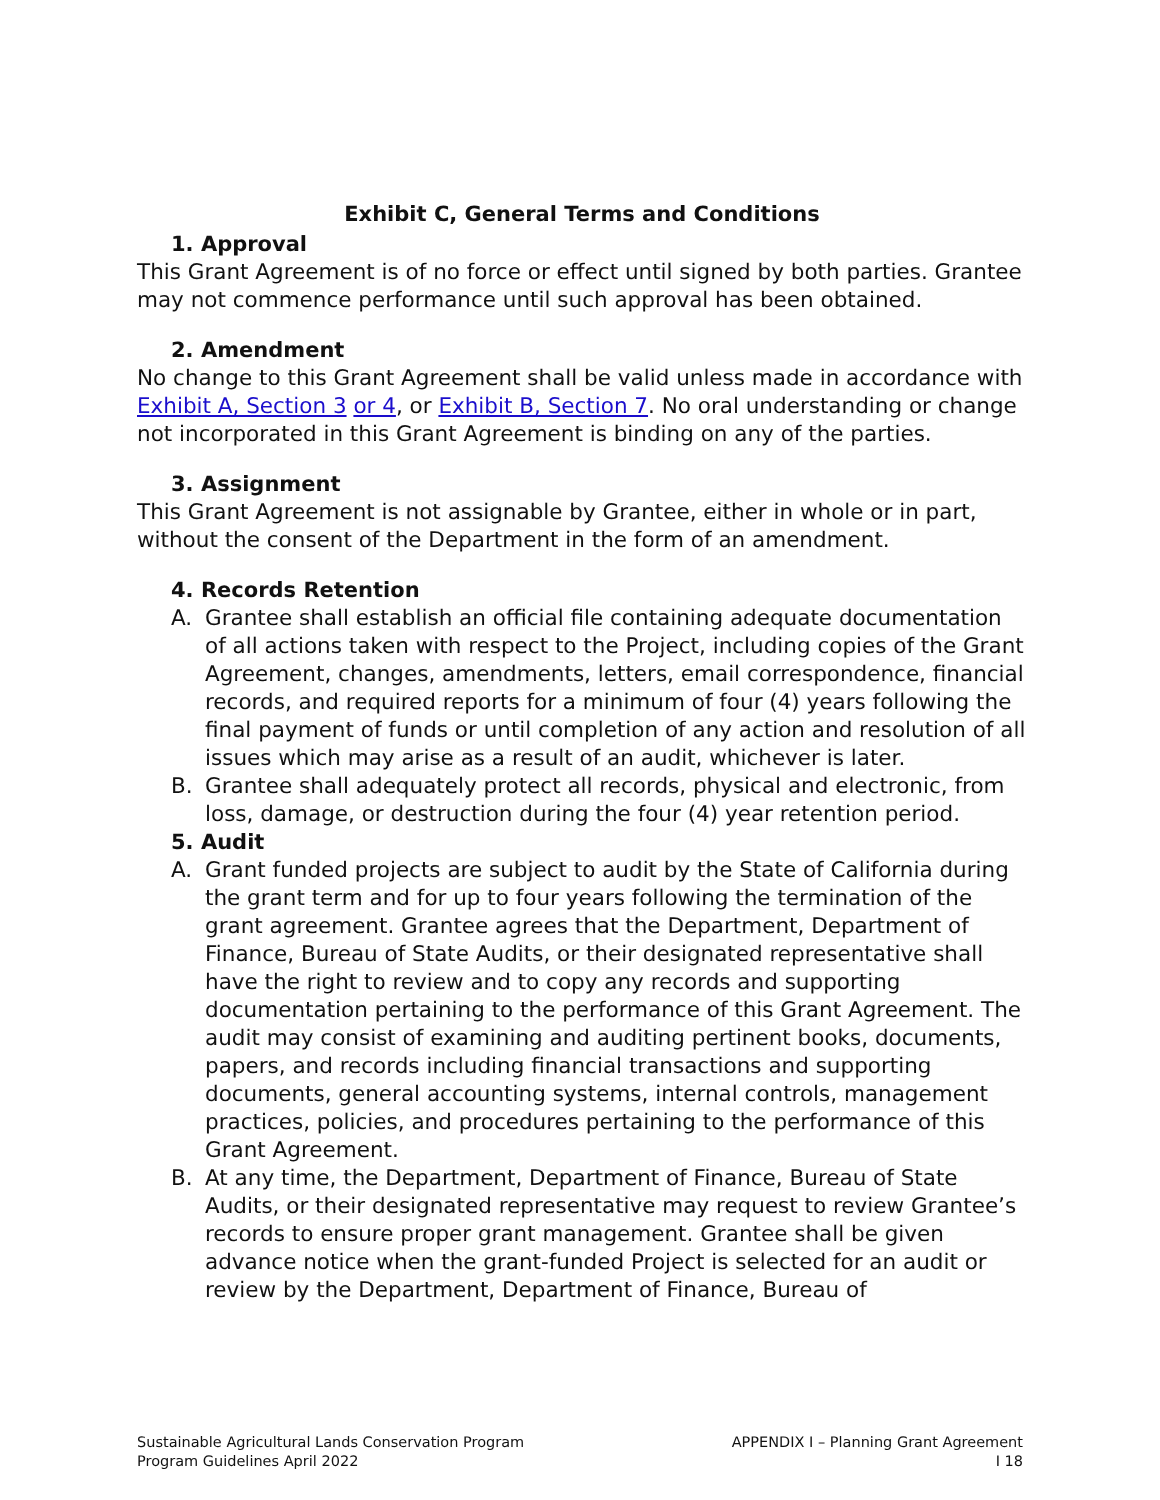Exhibit C, General Terms and Conditions
1. Approval
This Grant Agreement is of no force or effect until signed by both parties. Grantee may not commence performance until such approval has been obtained.
2. Amendment
No change to this Grant Agreement shall be valid unless made in accordance with Exhibit A, Section 3 or 4, or Exhibit B, Section 7. No oral understanding or change not incorporated in this Grant Agreement is binding on any of the parties.
3. Assignment
This Grant Agreement is not assignable by Grantee, either in whole or in part, without the consent of the Department in the form of an amendment.
4. Records Retention
A. Grantee shall establish an official file containing adequate documentation of all actions taken with respect to the Project, including copies of the Grant Agreement, changes, amendments, letters, email correspondence, financial records, and required reports for a minimum of four (4) years following the final payment of funds or until completion of any action and resolution of all issues which may arise as a result of an audit, whichever is later.
B. Grantee shall adequately protect all records, physical and electronic, from loss, damage, or destruction during the four (4) year retention period.
5. Audit
A. Grant funded projects are subject to audit by the State of California during the grant term and for up to four years following the termination of the grant agreement. Grantee agrees that the Department, Department of Finance, Bureau of State Audits, or their designated representative shall have the right to review and to copy any records and supporting documentation pertaining to the performance of this Grant Agreement. The audit may consist of examining and auditing pertinent books, documents, papers, and records including financial transactions and supporting documents, general accounting systems, internal controls, management practices, policies, and procedures pertaining to the performance of this Grant Agreement.
B. At any time, the Department, Department of Finance, Bureau of State Audits, or their designated representative may request to review Grantee’s records to ensure proper grant management. Grantee shall be given advance notice when the grant-funded Project is selected for an audit or review by the Department, Department of Finance, Bureau of
Sustainable Agricultural Lands Conservation Program
Program Guidelines April 2022
APPENDIX I – Planning Grant Agreement
I 18